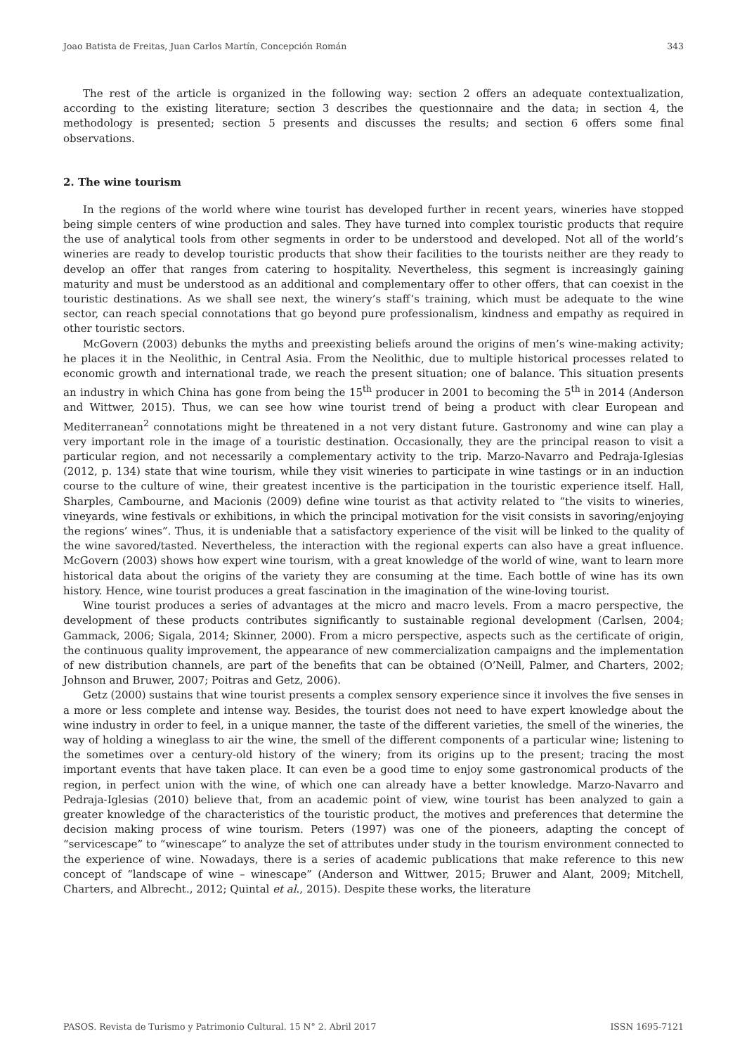Joao Batista de Freitas, Juan Carlos Martín, Concepción Román 343
The rest of the article is organized in the following way: section 2 offers an adequate contextualization, according to the existing literature; section 3 describes the questionnaire and the data; in section 4, the methodology is presented; section 5 presents and discusses the results; and section 6 offers some final observations.
2. The wine tourism
In the regions of the world where wine tourist has developed further in recent years, wineries have stopped being simple centers of wine production and sales. They have turned into complex touristic products that require the use of analytical tools from other segments in order to be understood and developed. Not all of the world’s wineries are ready to develop touristic products that show their facilities to the tourists neither are they ready to develop an offer that ranges from catering to hospitality. Nevertheless, this segment is increasingly gaining maturity and must be understood as an additional and complementary offer to other offers, that can coexist in the touristic destinations. As we shall see next, the winery’s staff’s training, which must be adequate to the wine sector, can reach special connotations that go beyond pure professionalism, kindness and empathy as required in other touristic sectors.
McGovern (2003) debunks the myths and preexisting beliefs around the origins of men’s wine-making activity; he places it in the Neolithic, in Central Asia. From the Neolithic, due to multiple historical processes related to economic growth and international trade, we reach the present situation; one of balance. This situation presents an industry in which China has gone from being the 15<sup>th</sup> producer in 2001 to becoming the 5<sup>th</sup> in 2014 (Anderson and Wittwer, 2015). Thus, we can see how wine tourist trend of being a product with clear European and Mediterranean<sup>2</sup> connotations might be threatened in a not very distant future. Gastronomy and wine can play a very important role in the image of a touristic destination. Occasionally, they are the principal reason to visit a particular region, and not necessarily a complementary activity to the trip. Marzo-Navarro and Pedraja-Iglesias (2012, p. 134) state that wine tourism, while they visit wineries to participate in wine tastings or in an induction course to the culture of wine, their greatest incentive is the participation in the touristic experience itself. Hall, Sharples, Cambourne, and Macionis (2009) define wine tourist as that activity related to “the visits to wineries, vineyards, wine festivals or exhibitions, in which the principal motivation for the visit consists in savoring/enjoying the regions’ wines”. Thus, it is undeniable that a satisfactory experience of the visit will be linked to the quality of the wine savored/tasted. Nevertheless, the interaction with the regional experts can also have a great influence. McGovern (2003) shows how expert wine tourism, with a great knowledge of the world of wine, want to learn more historical data about the origins of the variety they are consuming at the time. Each bottle of wine has its own history. Hence, wine tourist produces a great fascination in the imagination of the wine-loving tourist.
Wine tourist produces a series of advantages at the micro and macro levels. From a macro perspective, the development of these products contributes significantly to sustainable regional development (Carlsen, 2004; Gammack, 2006; Sigala, 2014; Skinner, 2000). From a micro perspective, aspects such as the certificate of origin, the continuous quality improvement, the appearance of new commercialization campaigns and the implementation of new distribution channels, are part of the benefits that can be obtained (O’Neill, Palmer, and Charters, 2002; Johnson and Bruwer, 2007; Poitras and Getz, 2006).
Getz (2000) sustains that wine tourist presents a complex sensory experience since it involves the five senses in a more or less complete and intense way. Besides, the tourist does not need to have expert knowledge about the wine industry in order to feel, in a unique manner, the taste of the different varieties, the smell of the wineries, the way of holding a wineglass to air the wine, the smell of the different components of a particular wine; listening to the sometimes over a century-old history of the winery; from its origins up to the present; tracing the most important events that have taken place. It can even be a good time to enjoy some gastronomical products of the region, in perfect union with the wine, of which one can already have a better knowledge. Marzo-Navarro and Pedraja-Iglesias (2010) believe that, from an academic point of view, wine tourist has been analyzed to gain a greater knowledge of the characteristics of the touristic product, the motives and preferences that determine the decision making process of wine tourism. Peters (1997) was one of the pioneers, adapting the concept of “servicescape” to “winescape” to analyze the set of attributes under study in the tourism environment connected to the experience of wine. Nowadays, there is a series of academic publications that make reference to this new concept of “landscape of wine – winescape” (Anderson and Wittwer, 2015; Bruwer and Alant, 2009; Mitchell, Charters, and Albrecht., 2012; Quintal et al., 2015). Despite these works, the literature
PASOS. Revista de Turismo y Patrimonio Cultural. 15 N° 2. Abril 2017 ISSN 1695-7121